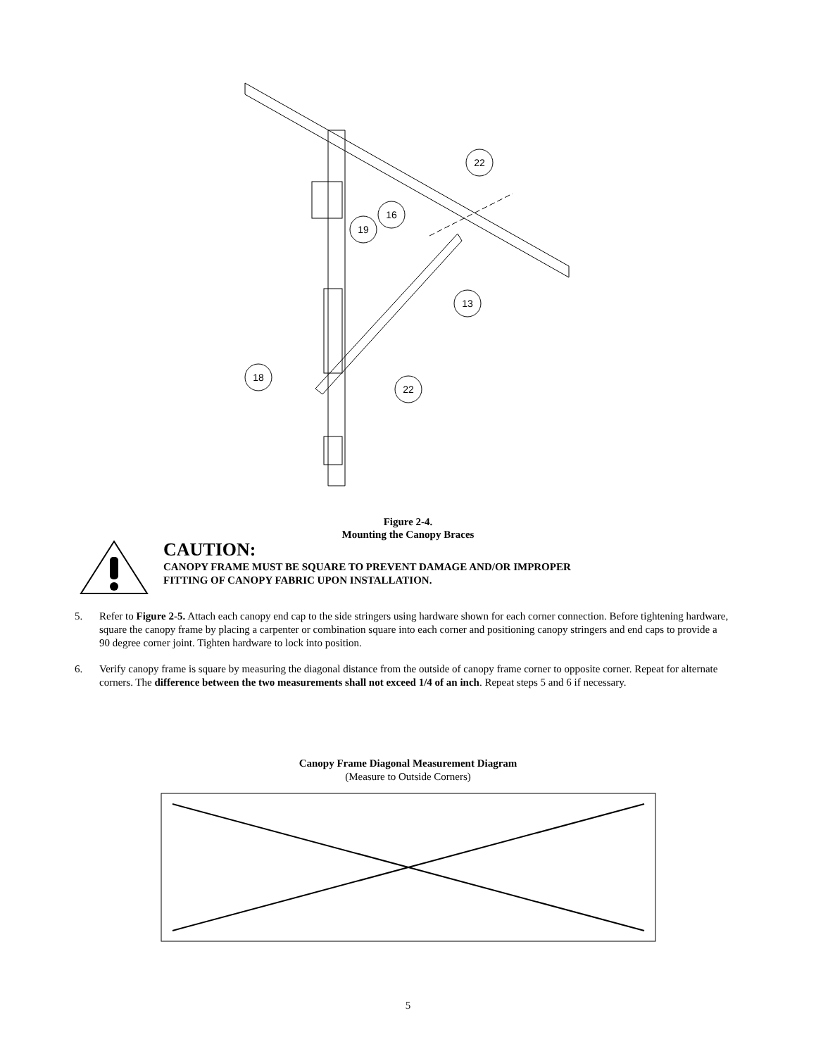22
16
19
13
18
22
Figure 2-4.
Mounting the Canopy Braces
CAUTION:
CANOPY FRAME MUST BE SQUARE TO PREVENT DAMAGE AND/OR IMPROPER
FITTING OF CANOPY FABRIC UPON INSTALLATION.
5. Refer to Figure 2-5. Attach each canopy end cap to the side stringers using hardware shown for each corner connection. Before tightening hardware, square the canopy frame by placing a carpenter or combination square into each corner and positioning canopy stringers and end caps to provide a 90 degree corner joint. Tighten hardware to lock into position.
6. Verify canopy frame is square by measuring the diagonal distance from the outside of canopy frame corner to opposite corner. Repeat for alternate corners. The difference between the two measurements shall not exceed 1/4 of an inch. Repeat steps 5 and 6 if necessary.
Canopy Frame Diagonal Measurement Diagram
(Measure to Outside Corners)
5